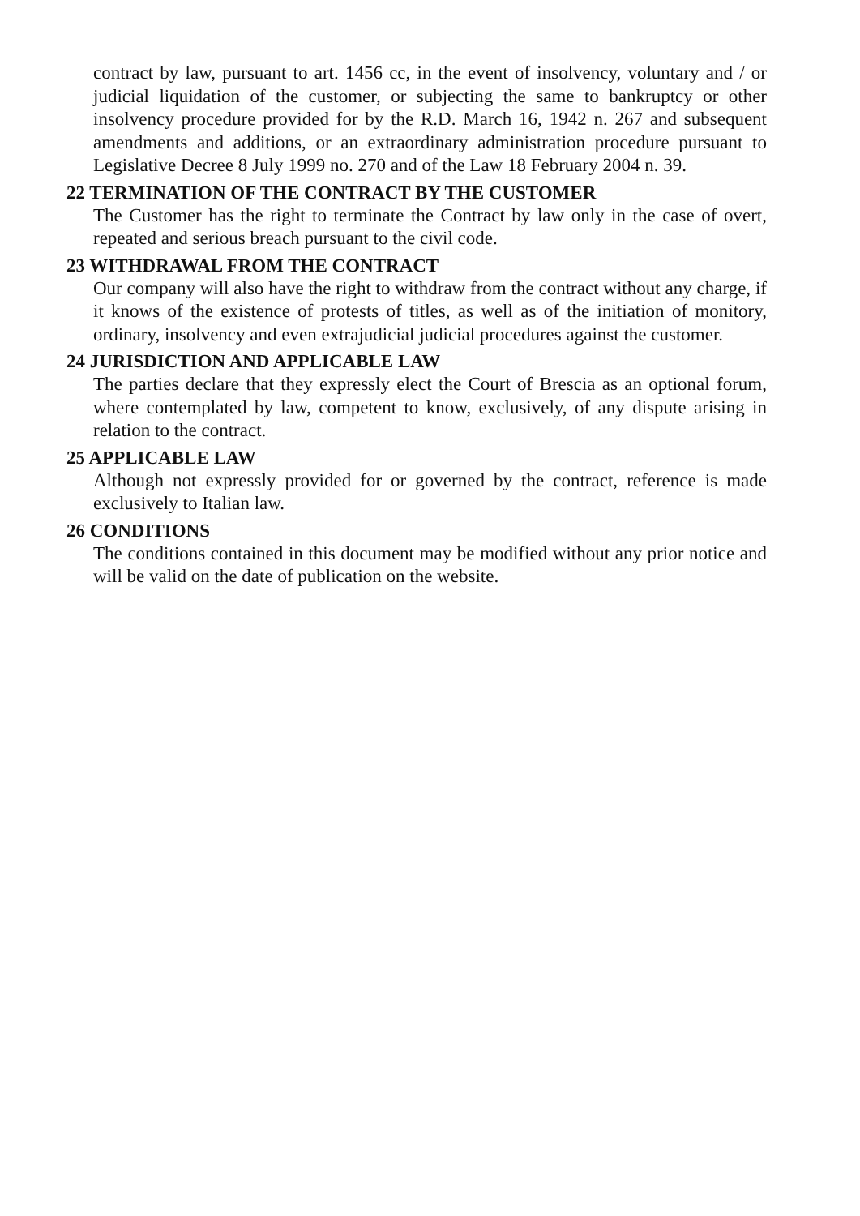contract by law, pursuant to art. 1456 cc, in the event of insolvency, voluntary and / or judicial liquidation of the customer, or subjecting the same to bankruptcy or other insolvency procedure provided for by the R.D. March 16, 1942 n. 267 and subsequent amendments and additions, or an extraordinary administration procedure pursuant to Legislative Decree 8 July 1999 no. 270 and of the Law 18 February 2004 n. 39.
22 TERMINATION OF THE CONTRACT BY THE CUSTOMER
The Customer has the right to terminate the Contract by law only in the case of overt, repeated and serious breach pursuant to the civil code.
23 WITHDRAWAL FROM THE CONTRACT
Our company will also have the right to withdraw from the contract without any charge, if it knows of the existence of protests of titles, as well as of the initiation of monitory, ordinary, insolvency and even extrajudicial judicial procedures against the customer.
24 JURISDICTION AND APPLICABLE LAW
The parties declare that they expressly elect the Court of Brescia as an optional forum, where contemplated by law, competent to know, exclusively, of any dispute arising in relation to the contract.
25 APPLICABLE LAW
Although not expressly provided for or governed by the contract, reference is made exclusively to Italian law.
26 CONDITIONS
The conditions contained in this document may be modified without any prior notice and will be valid on the date of publication on the website.